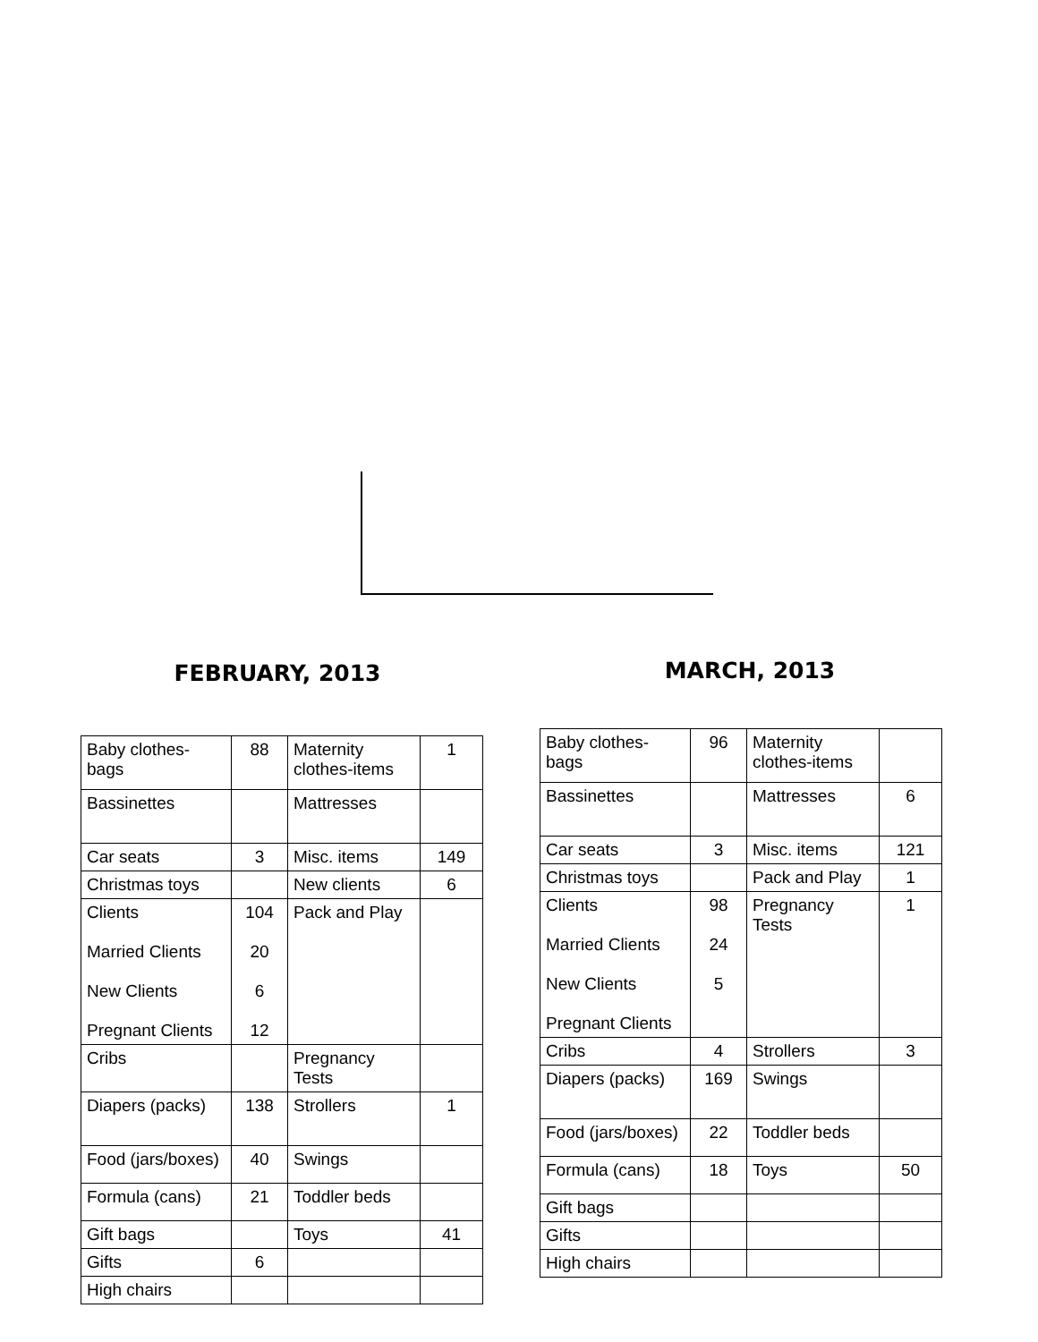FEBRUARY, 2013
| Baby clothes-bags | 88 | Maternity clothes-items | 1 |
| Bassinettes | | Mattresses | |
| Car seats | 3 | Misc. items | 149 |
| Christmas toys | | New clients | 6 |
| Clients Married Clients New Clients Pregnant Clients | 104 20 6 12 | Pack and Play | |
| Cribs | | Pregnancy Tests | |
| Diapers (packs) | 138 | Strollers | 1 |
| Food (jars/boxes) | 40 | Swings | |
| Formula (cans) | 21 | Toddler beds | |
| Gift bags | | Toys | 41 |
| Gifts | 6 | | |
| High chairs | | | |
MARCH, 2013
| Baby clothes-bags | 96 | Maternity clothes-items | |
| Bassinettes | | Mattresses | 6 |
| Car seats | 3 | Misc. items | 121 |
| Christmas toys | | Pack and Play | 1 |
| Clients Married Clients New Clients Pregnant Clients | 98 24 5 | Pregnancy Tests | 1 |
| Cribs | 4 | Strollers | 3 |
| Diapers (packs) | 169 | Swings | |
| Food (jars/boxes) | 22 | Toddler beds | |
| Formula (cans) | 18 | Toys | 50 |
| Gift bags | | | |
| Gifts | | | |
| High chairs | | | |